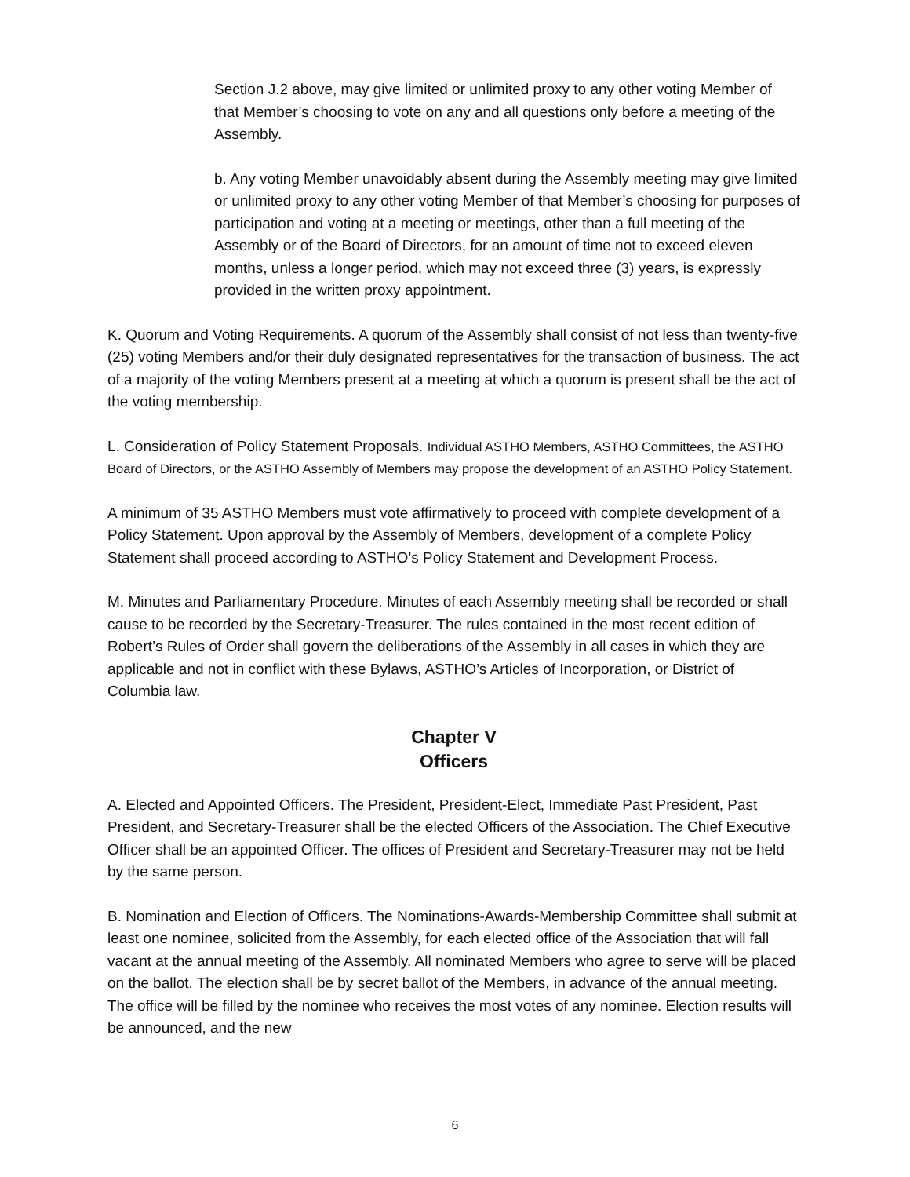Section J.2 above, may give limited or unlimited proxy to any other voting Member of that Member’s choosing to vote on any and all questions only before a meeting of the Assembly.
b. Any voting Member unavoidably absent during the Assembly meeting may give limited or unlimited proxy to any other voting Member of that Member’s choosing for purposes of participation and voting at a meeting or meetings, other than a full meeting of the Assembly or of the Board of Directors, for an amount of time not to exceed eleven months, unless a longer period, which may not exceed three (3) years, is expressly provided in the written proxy appointment.
K. Quorum and Voting Requirements. A quorum of the Assembly shall consist of not less than twenty-five (25) voting Members and/or their duly designated representatives for the transaction of business. The act of a majority of the voting Members present at a meeting at which a quorum is present shall be the act of the voting membership.
L. Consideration of Policy Statement Proposals. Individual ASTHO Members, ASTHO Committees, the ASTHO Board of Directors, or the ASTHO Assembly of Members may propose the development of an ASTHO Policy Statement.
A minimum of 35 ASTHO Members must vote affirmatively to proceed with complete development of a Policy Statement. Upon approval by the Assembly of Members, development of a complete Policy Statement shall proceed according to ASTHO’s Policy Statement and Development Process.
M. Minutes and Parliamentary Procedure. Minutes of each Assembly meeting shall be recorded or shall cause to be recorded by the Secretary-Treasurer. The rules contained in the most recent edition of Robert’s Rules of Order shall govern the deliberations of the Assembly in all cases in which they are applicable and not in conflict with these Bylaws, ASTHO’s Articles of Incorporation, or District of Columbia law.
Chapter V
Officers
A. Elected and Appointed Officers. The President, President-Elect, Immediate Past President, Past President, and Secretary-Treasurer shall be the elected Officers of the Association. The Chief Executive Officer shall be an appointed Officer. The offices of President and Secretary-Treasurer may not be held by the same person.
B. Nomination and Election of Officers. The Nominations-Awards-Membership Committee shall submit at least one nominee, solicited from the Assembly, for each elected office of the Association that will fall vacant at the annual meeting of the Assembly. All nominated Members who agree to serve will be placed on the ballot. The election shall be by secret ballot of the Members, in advance of the annual meeting. The office will be filled by the nominee who receives the most votes of any nominee. Election results will be announced, and the new
6